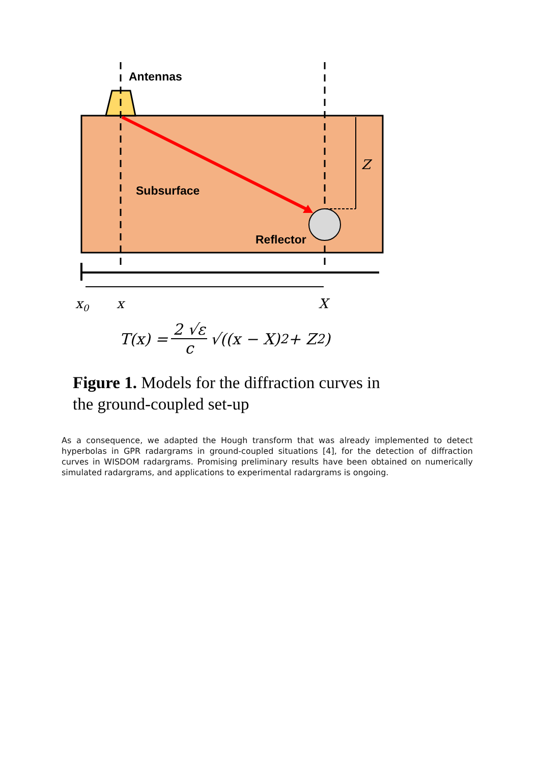Antennas
Subsurface
Reflector
Z
x0
x
X
T(x) = 2 √ε c √((x − X)<sup>2</sup> + Z<sup>2</sup>)
Figure 1. Models for the diffraction curves in the ground-coupled set-up
As a consequence, we adapted the Hough transform that was already implemented to detect hyperbolas in GPR radargrams in ground-coupled situations [4], for the detection of diffraction curves in WISDOM radargrams. Promising preliminary results have been obtained on numerically simulated radargrams, and applications to experimental radargrams is ongoing.